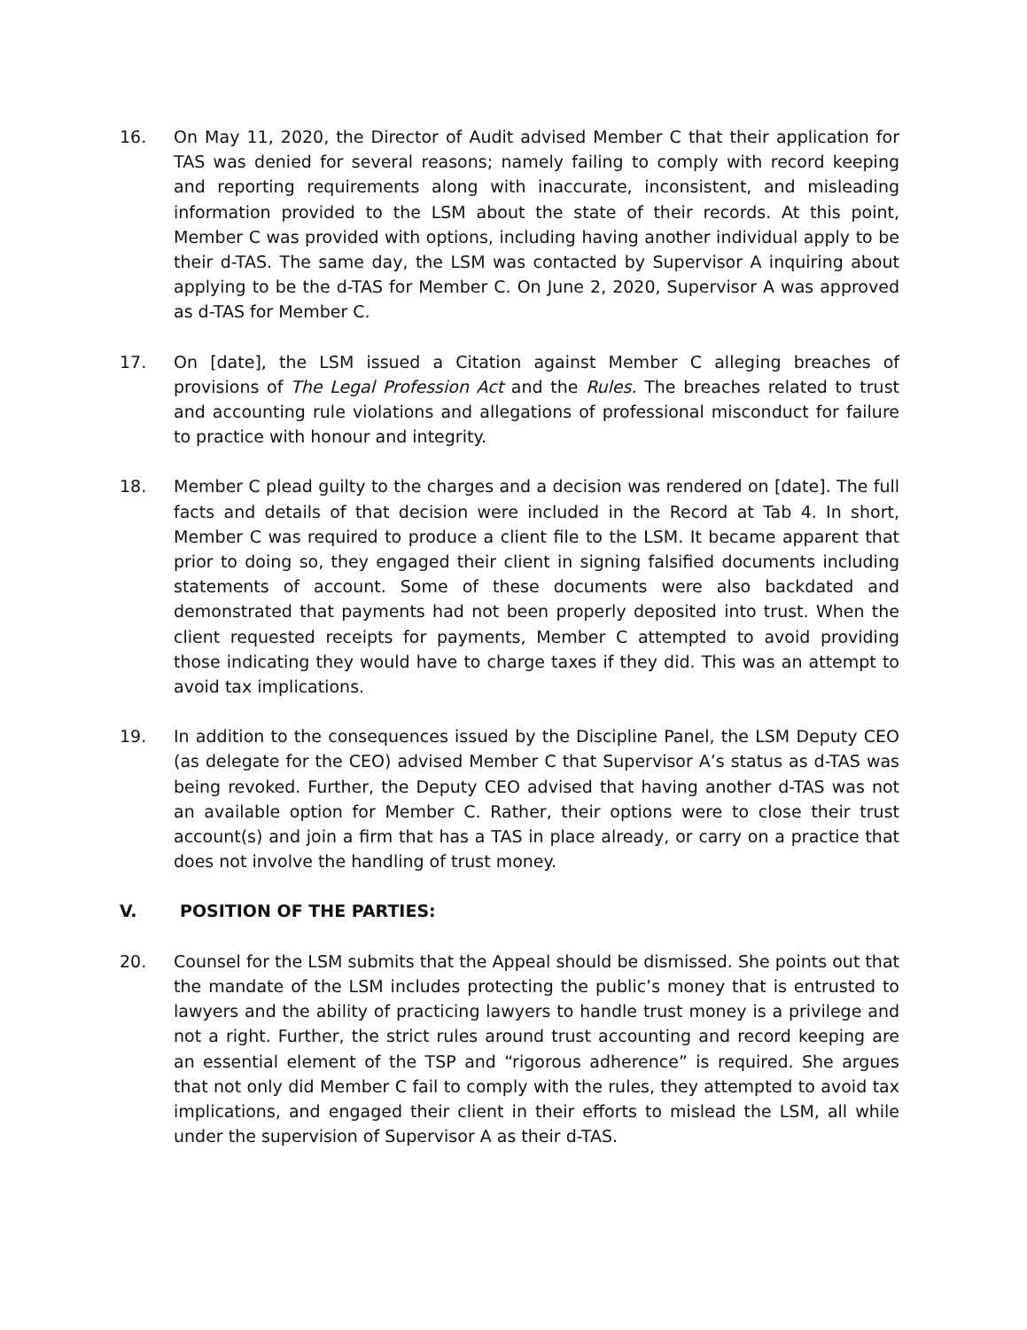16. On May 11, 2020, the Director of Audit advised Member C that their application for TAS was denied for several reasons; namely failing to comply with record keeping and reporting requirements along with inaccurate, inconsistent, and misleading information provided to the LSM about the state of their records. At this point, Member C was provided with options, including having another individual apply to be their d-TAS. The same day, the LSM was contacted by Supervisor A inquiring about applying to be the d-TAS for Member C. On June 2, 2020, Supervisor A was approved as d-TAS for Member C.
17. On [date], the LSM issued a Citation against Member C alleging breaches of provisions of The Legal Profession Act and the Rules. The breaches related to trust and accounting rule violations and allegations of professional misconduct for failure to practice with honour and integrity.
18. Member C plead guilty to the charges and a decision was rendered on [date]. The full facts and details of that decision were included in the Record at Tab 4. In short, Member C was required to produce a client file to the LSM. It became apparent that prior to doing so, they engaged their client in signing falsified documents including statements of account. Some of these documents were also backdated and demonstrated that payments had not been properly deposited into trust. When the client requested receipts for payments, Member C attempted to avoid providing those indicating they would have to charge taxes if they did. This was an attempt to avoid tax implications.
19. In addition to the consequences issued by the Discipline Panel, the LSM Deputy CEO (as delegate for the CEO) advised Member C that Supervisor A’s status as d-TAS was being revoked. Further, the Deputy CEO advised that having another d-TAS was not an available option for Member C. Rather, their options were to close their trust account(s) and join a firm that has a TAS in place already, or carry on a practice that does not involve the handling of trust money.
V. POSITION OF THE PARTIES:
20. Counsel for the LSM submits that the Appeal should be dismissed. She points out that the mandate of the LSM includes protecting the public’s money that is entrusted to lawyers and the ability of practicing lawyers to handle trust money is a privilege and not a right. Further, the strict rules around trust accounting and record keeping are an essential element of the TSP and “rigorous adherence” is required. She argues that not only did Member C fail to comply with the rules, they attempted to avoid tax implications, and engaged their client in their efforts to mislead the LSM, all while under the supervision of Supervisor A as their d-TAS.